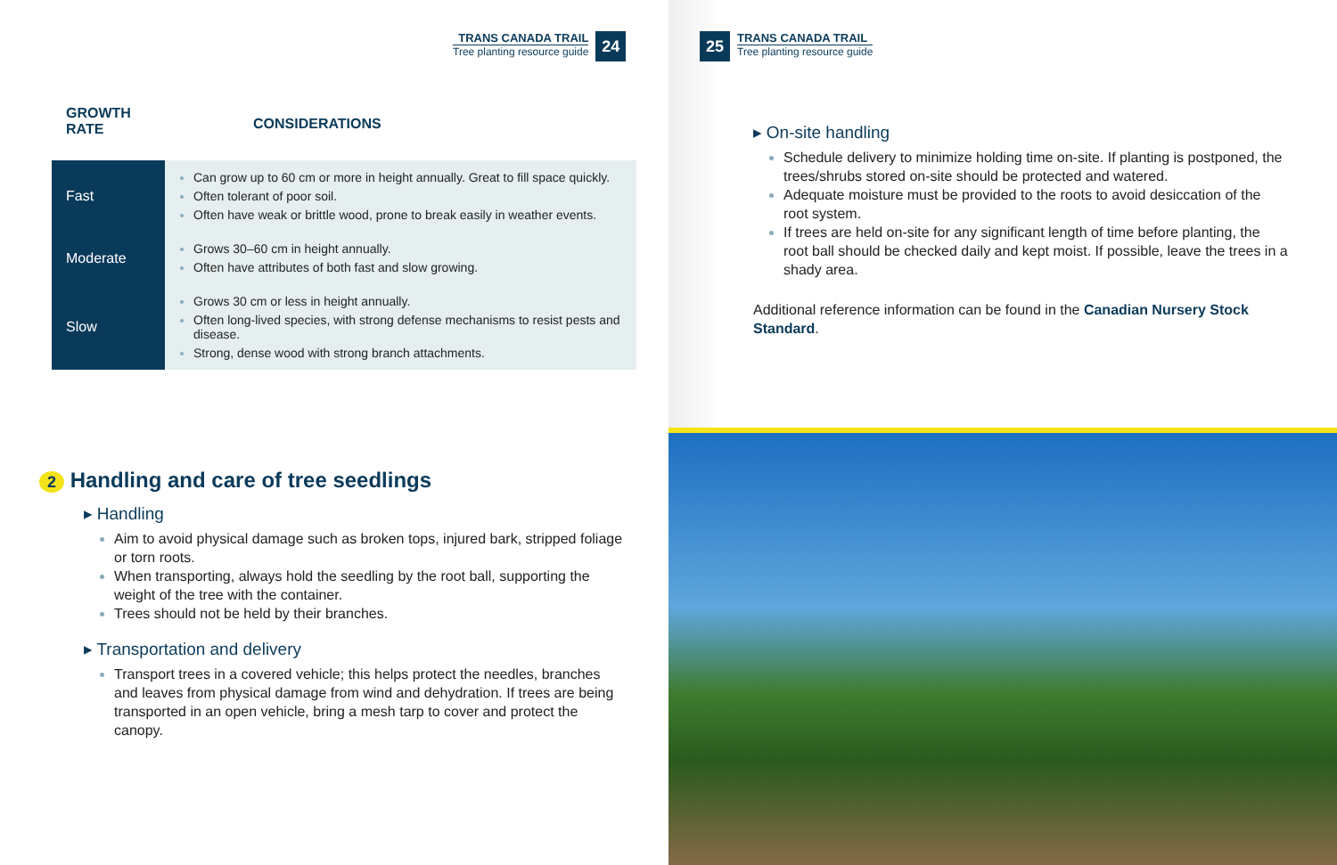TRANS CANADA TRAIL
Tree planting resource guide
24
GROWTH
RATE
CONSIDERATIONS
| Fast | Can grow up to 60 cm or more in height annually. Great to fill space quickly. Often tolerant of poor soil. Often have weak or brittle wood, prone to break easily in weather events. |
| Moderate | Grows 30–60 cm in height annually. Often have attributes of both fast and slow growing. |
| Slow | Grows 30 cm or less in height annually. Often long-lived species, with strong defense mechanisms to resist pests and disease. Strong, dense wood with strong branch attachments. |
2 Handling and care of tree seedlings
▸ Handling
Aim to avoid physical damage such as broken tops, injured bark, stripped foliage or torn roots.
When transporting, always hold the seedling by the root ball, supporting the weight of the tree with the container.
Trees should not be held by their branches.
▸ Transportation and delivery
Transport trees in a covered vehicle; this helps protect the needles, branches and leaves from physical damage from wind and dehydration. If trees are being transported in an open vehicle, bring a mesh tarp to cover and protect the canopy.
25
TRANS CANADA TRAIL
Tree planting resource guide
▸ On-site handling
Schedule delivery to minimize holding time on-site. If planting is postponed, the trees/shrubs stored on-site should be protected and watered.
Adequate moisture must be provided to the roots to avoid desiccation of the root system.
If trees are held on-site for any significant length of time before planting, the root ball should be checked daily and kept moist. If possible, leave the trees in a shady area.
Additional reference information can be found in the Canadian Nursery Stock Standard.